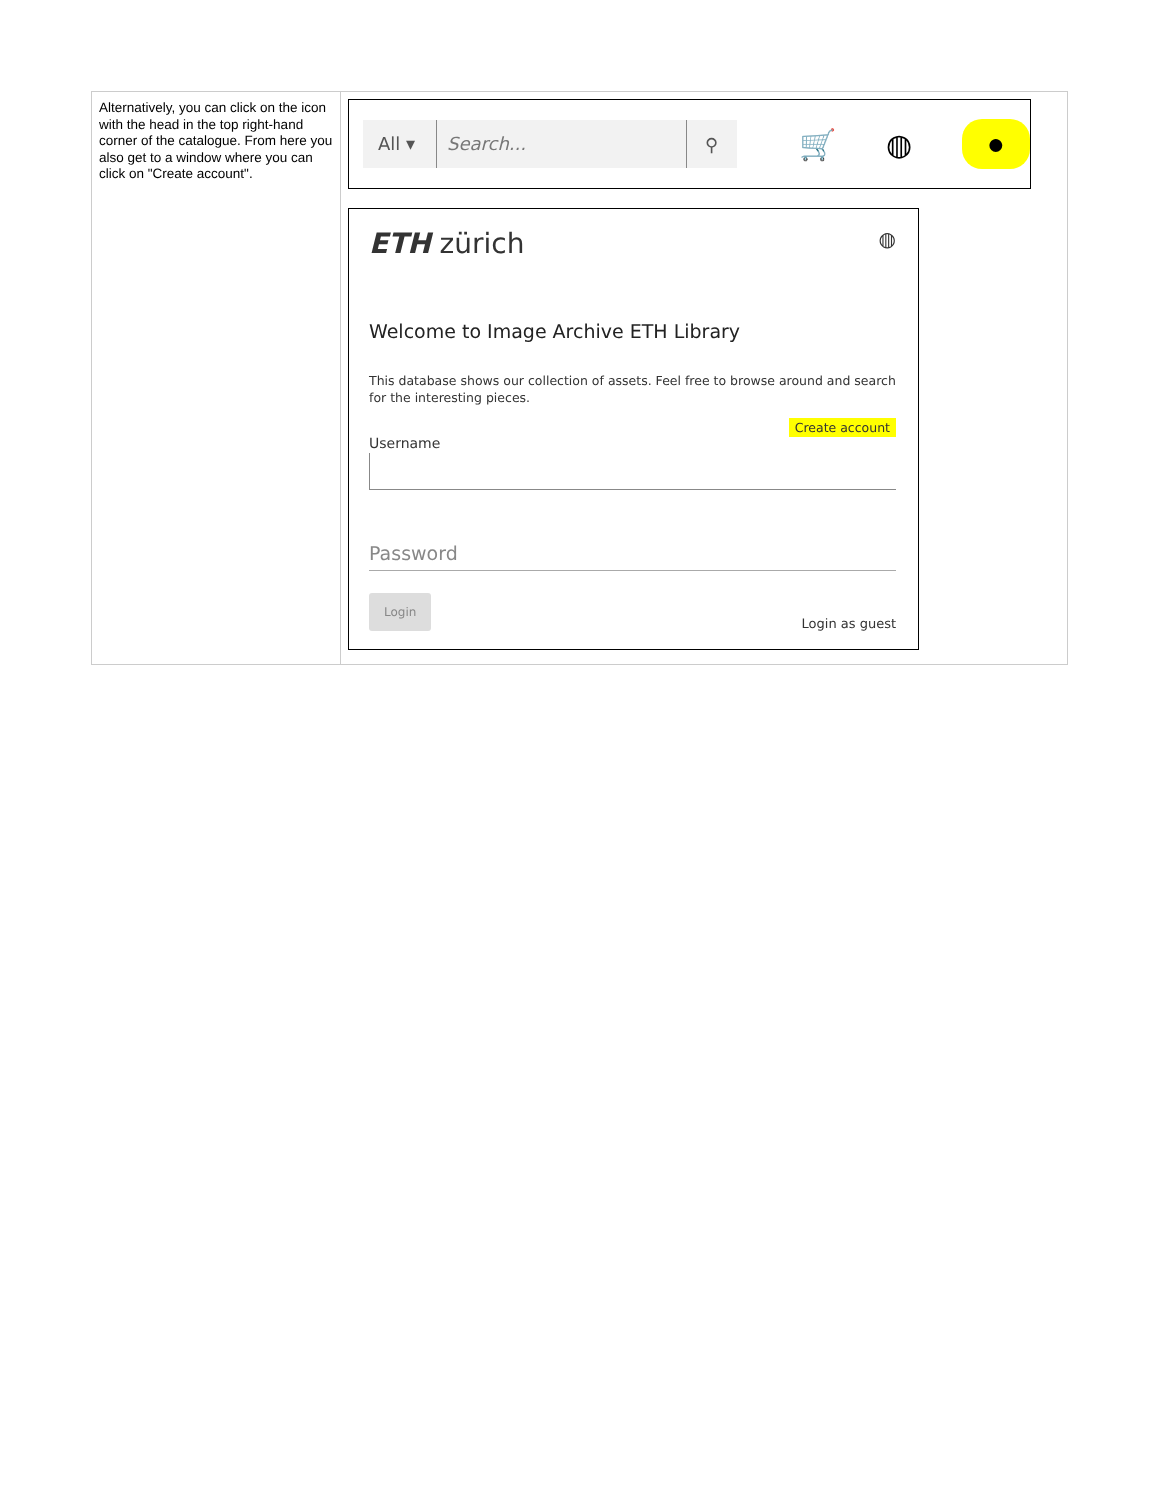| Alternatively, you can click on the icon with the head in the top right-hand corner of the catalogue. From here you also get to a window where you can click on "Create account". | All ▾ Search... ⚲ 🛒 ◍ ● ETH zürich ◍ Welcome to Image Archive ETH Library This database shows our collection of assets. Feel free to browse around and search for the interesting pieces. Create account Username Password Login Login as guest |